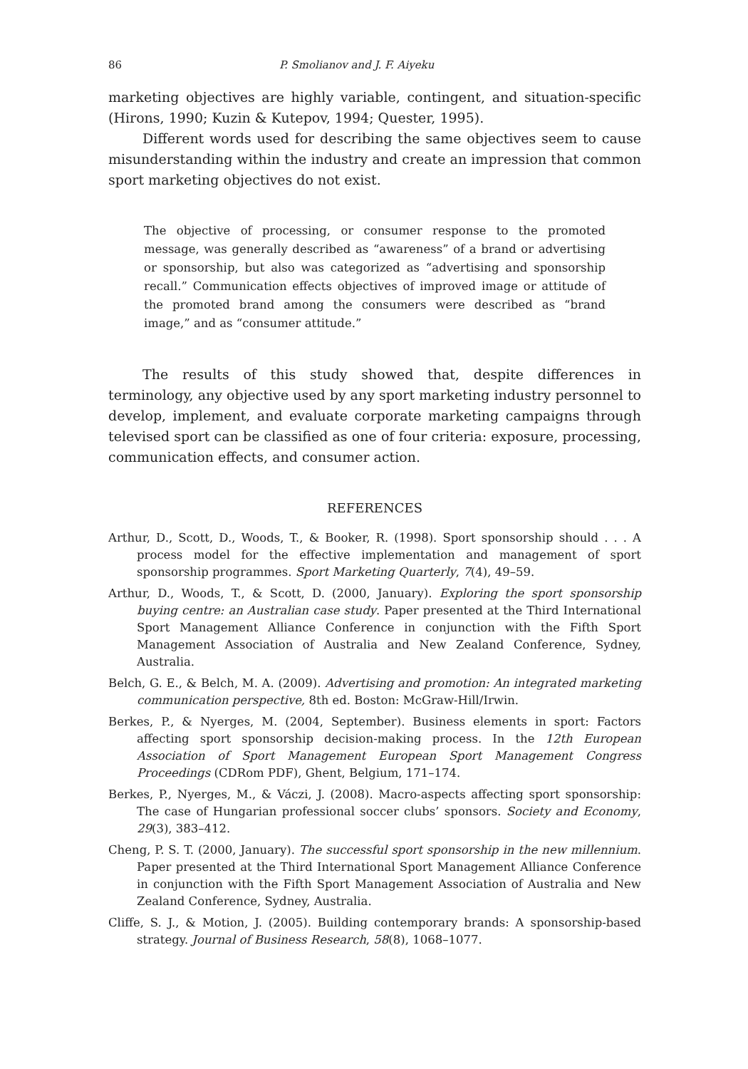86 P. Smolianov and J. F. Aiyeku
marketing objectives are highly variable, contingent, and situation-specific (Hirons, 1990; Kuzin & Kutepov, 1994; Quester, 1995).
Different words used for describing the same objectives seem to cause misunderstanding within the industry and create an impression that common sport marketing objectives do not exist.
The objective of processing, or consumer response to the promoted message, was generally described as “awareness” of a brand or advertising or sponsorship, but also was categorized as “advertising and sponsorship recall.” Communication effects objectives of improved image or attitude of the promoted brand among the consumers were described as “brand image,” and as “consumer attitude.”
The results of this study showed that, despite differences in terminology, any objective used by any sport marketing industry personnel to develop, implement, and evaluate corporate marketing campaigns through televised sport can be classified as one of four criteria: exposure, processing, communication effects, and consumer action.
REFERENCES
Arthur, D., Scott, D., Woods, T., & Booker, R. (1998). Sport sponsorship should . . . A process model for the effective implementation and management of sport sponsorship programmes. Sport Marketing Quarterly, 7(4), 49–59.
Arthur, D., Woods, T., & Scott, D. (2000, January). Exploring the sport sponsorship buying centre: an Australian case study. Paper presented at the Third International Sport Management Alliance Conference in conjunction with the Fifth Sport Management Association of Australia and New Zealand Conference, Sydney, Australia.
Belch, G. E., & Belch, M. A. (2009). Advertising and promotion: An integrated marketing communication perspective, 8th ed. Boston: McGraw-Hill/Irwin.
Berkes, P., & Nyerges, M. (2004, September). Business elements in sport: Factors affecting sport sponsorship decision-making process. In the 12th European Association of Sport Management European Sport Management Congress Proceedings (CDRom PDF), Ghent, Belgium, 171–174.
Berkes, P., Nyerges, M., & Váczi, J. (2008). Macro-aspects affecting sport sponsorship: The case of Hungarian professional soccer clubs’ sponsors. Society and Economy, 29(3), 383–412.
Cheng, P. S. T. (2000, January). The successful sport sponsorship in the new millennium. Paper presented at the Third International Sport Management Alliance Conference in conjunction with the Fifth Sport Management Association of Australia and New Zealand Conference, Sydney, Australia.
Cliffe, S. J., & Motion, J. (2005). Building contemporary brands: A sponsorship-based strategy. Journal of Business Research, 58(8), 1068–1077.